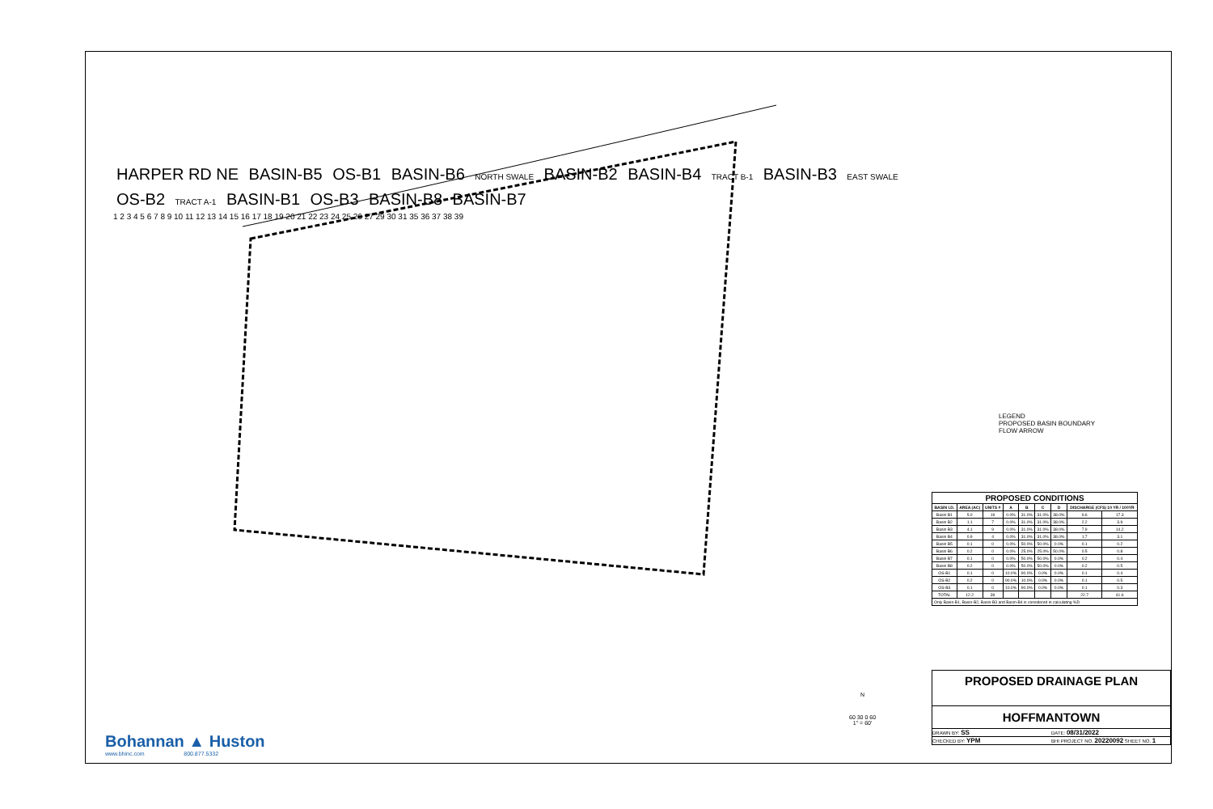HARPER RD NE BASIN-B5 OS-B1 BASIN-B6 NORTH SWALE BASIN-B2 BASIN-B4 TRACT B-1 BASIN-B3 EAST SWALE OS-B2 TRACT A-1 BASIN-B1 OS-B3 BASIN-B8 BASIN-B7
1 2 3 4 5 6 7 8 9 10 11 12 13 14 15 16 17 18 19 20 21 22 23 24 25 26 27 29 30 31 35 36 37 38 39
LEGEND
PROPOSED BASIN BOUNDARY
FLOW ARROW
| PROPOSED CONDITIONS | | | | | | | | |
| --- | --- | --- | --- | --- | --- | --- | --- | --- |
| BASIN I.D. | AREA (AC) | UNITS # | A | B | C | D | DISCHARGE (CFS) 10 YR / 100YR | |
| Basin B1 | 5.0 | 19 | 0.0% | 31.0% | 31.0% | 38.0% | 9.6 | 17.3 |
| Basin B2 | 1.1 | 7 | 0.0% | 31.0% | 31.0% | 38.0% | 2.2 | 3.9 |
| Basin B3 | 4.1 | 9 | 0.0% | 31.0% | 31.0% | 38.0% | 7.9 | 14.2 |
| Basin B4 | 0.9 | 4 | 0.0% | 31.0% | 31.0% | 38.0% | 1.7 | 3.1 |
| Basin B5 | 0.1 | 0 | 0.0% | 50.0% | 50.0% | 0.0% | 0.1 | 0.2 |
| Basin B6 | 0.2 | 0 | 0.0% | 25.0% | 25.0% | 50.0% | 0.5 | 0.8 |
| Basin B7 | 0.1 | 0 | 0.0% | 50.0% | 50.0% | 0.0% | 0.2 | 0.4 |
| Basin B8 | 0.2 | 0 | 0.0% | 50.0% | 50.0% | 0.0% | 0.2 | 0.5 |
| OS-B1 | 0.1 | 0 | 10.0% | 90.0% | 0.0% | 0.0% | 0.1 | 0.4 |
| OS-B2 | 0.2 | 0 | 90.0% | 10.0% | 0.0% | 0.0% | 0.1 | 0.5 |
| OS-B3 | 0.1 | 0 | 10.0% | 90.0% | 0.0% | 0.0% | 0.1 | 0.3 |
| TOTAL | 12.2 | 39 | | | | | 22.7 | 41.6 |
| Only Basin-B1, Basin-B2, Basin-B3 and Basin-B4 is considered in calculating %D | | | | | | | | |
Bohannan ▲ Huston
www.bhinc.com 800.877.5332
N
60 30 0 60
1" = 60'
PROPOSED DRAINAGE PLAN
HOFFMANTOWN
DRAWN BY: SS
DATE: 08/31/2022
CHECKED BY: YPM
BHI PROJECT NO. 20220092 SHEET NO. 1